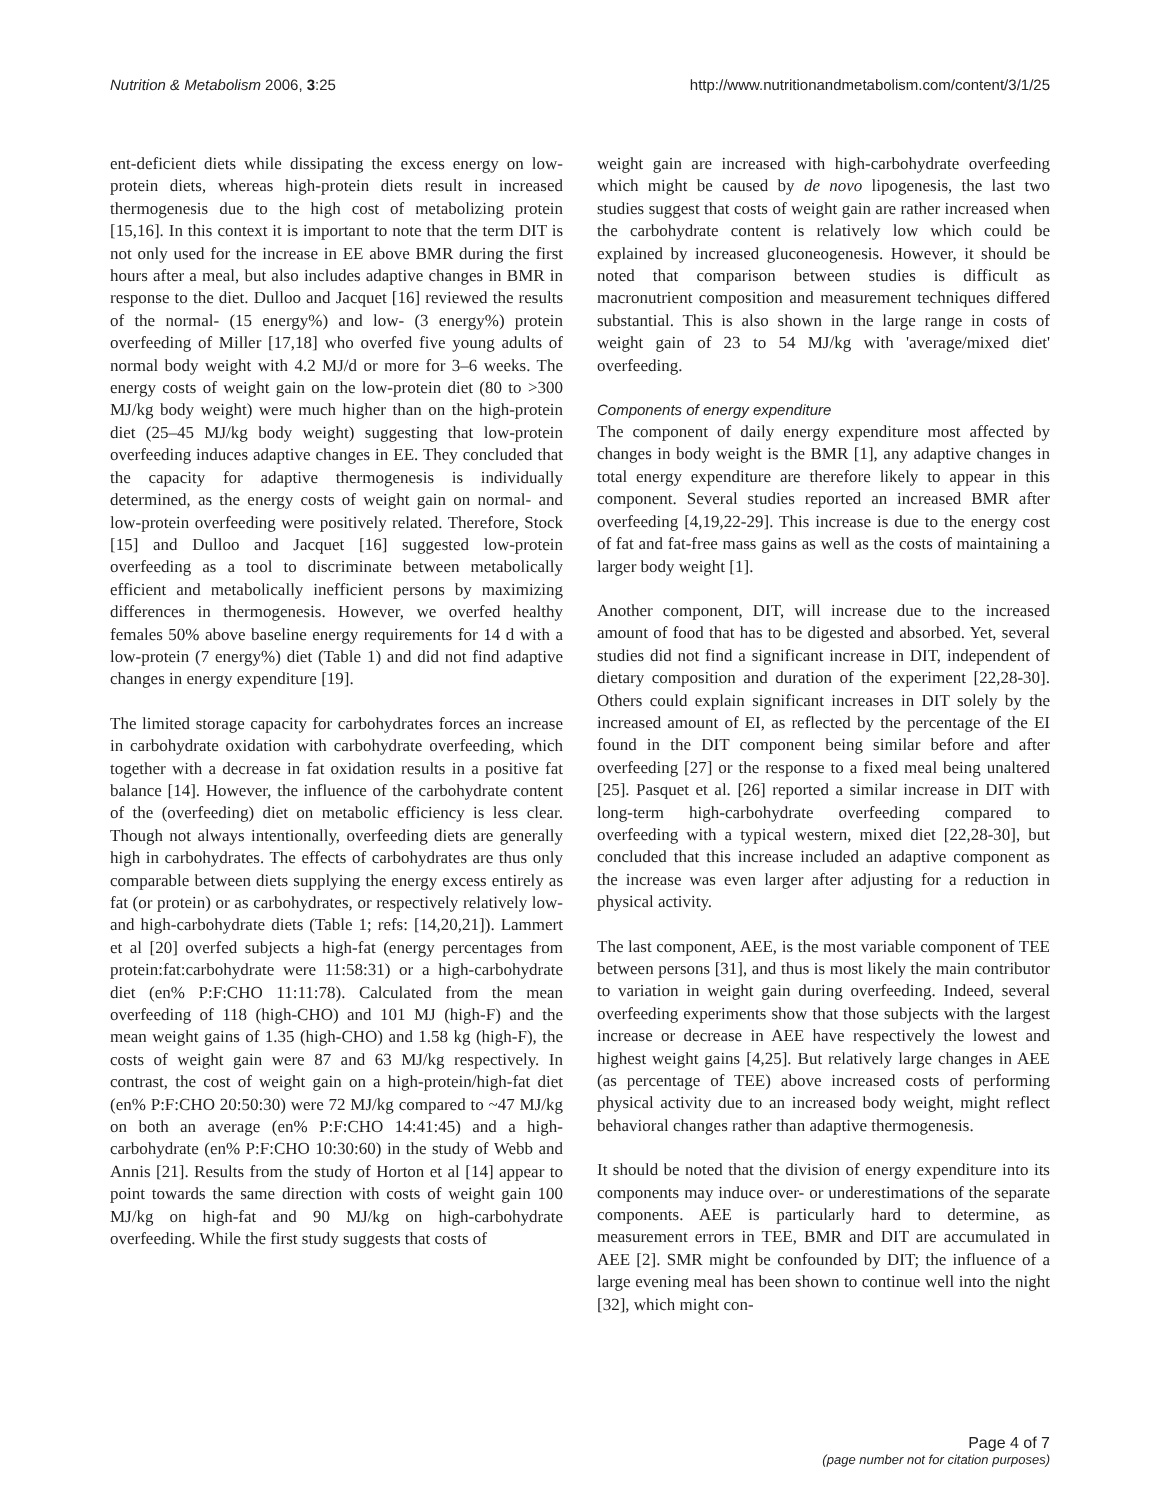Nutrition & Metabolism 2006, 3:25 http://www.nutritionandmetabolism.com/content/3/1/25
ent-deficient diets while dissipating the excess energy on low-protein diets, whereas high-protein diets result in increased thermogenesis due to the high cost of metabolizing protein [15,16]. In this context it is important to note that the term DIT is not only used for the increase in EE above BMR during the first hours after a meal, but also includes adaptive changes in BMR in response to the diet. Dulloo and Jacquet [16] reviewed the results of the normal- (15 energy%) and low- (3 energy%) protein overfeeding of Miller [17,18] who overfed five young adults of normal body weight with 4.2 MJ/d or more for 3–6 weeks. The energy costs of weight gain on the low-protein diet (80 to >300 MJ/kg body weight) were much higher than on the high-protein diet (25–45 MJ/kg body weight) suggesting that low-protein overfeeding induces adaptive changes in EE. They concluded that the capacity for adaptive thermogenesis is individually determined, as the energy costs of weight gain on normal- and low-protein overfeeding were positively related. Therefore, Stock [15] and Dulloo and Jacquet [16] suggested low-protein overfeeding as a tool to discriminate between metabolically efficient and metabolically inefficient persons by maximizing differences in thermogenesis. However, we overfed healthy females 50% above baseline energy requirements for 14 d with a low-protein (7 energy%) diet (Table 1) and did not find adaptive changes in energy expenditure [19].
The limited storage capacity for carbohydrates forces an increase in carbohydrate oxidation with carbohydrate overfeeding, which together with a decrease in fat oxidation results in a positive fat balance [14]. However, the influence of the carbohydrate content of the (overfeeding) diet on metabolic efficiency is less clear. Though not always intentionally, overfeeding diets are generally high in carbohydrates. The effects of carbohydrates are thus only comparable between diets supplying the energy excess entirely as fat (or protein) or as carbohydrates, or respectively relatively low- and high-carbohydrate diets (Table 1; refs: [14,20,21]). Lammert et al [20] overfed subjects a high-fat (energy percentages from protein:fat:carbohydrate were 11:58:31) or a high-carbohydrate diet (en% P:F:CHO 11:11:78). Calculated from the mean overfeeding of 118 (high-CHO) and 101 MJ (high-F) and the mean weight gains of 1.35 (high-CHO) and 1.58 kg (high-F), the costs of weight gain were 87 and 63 MJ/kg respectively. In contrast, the cost of weight gain on a high-protein/high-fat diet (en% P:F:CHO 20:50:30) were 72 MJ/kg compared to ~47 MJ/kg on both an average (en% P:F:CHO 14:41:45) and a high-carbohydrate (en% P:F:CHO 10:30:60) in the study of Webb and Annis [21]. Results from the study of Horton et al [14] appear to point towards the same direction with costs of weight gain 100 MJ/kg on high-fat and 90 MJ/kg on high-carbohydrate overfeeding. While the first study suggests that costs of
weight gain are increased with high-carbohydrate overfeeding which might be caused by de novo lipogenesis, the last two studies suggest that costs of weight gain are rather increased when the carbohydrate content is relatively low which could be explained by increased gluconeogenesis. However, it should be noted that comparison between studies is difficult as macronutrient composition and measurement techniques differed substantial. This is also shown in the large range in costs of weight gain of 23 to 54 MJ/kg with 'average/mixed diet' overfeeding.
Components of energy expenditure
The component of daily energy expenditure most affected by changes in body weight is the BMR [1], any adaptive changes in total energy expenditure are therefore likely to appear in this component. Several studies reported an increased BMR after overfeeding [4,19,22-29]. This increase is due to the energy cost of fat and fat-free mass gains as well as the costs of maintaining a larger body weight [1].
Another component, DIT, will increase due to the increased amount of food that has to be digested and absorbed. Yet, several studies did not find a significant increase in DIT, independent of dietary composition and duration of the experiment [22,28-30]. Others could explain significant increases in DIT solely by the increased amount of EI, as reflected by the percentage of the EI found in the DIT component being similar before and after overfeeding [27] or the response to a fixed meal being unaltered [25]. Pasquet et al. [26] reported a similar increase in DIT with long-term high-carbohydrate overfeeding compared to overfeeding with a typical western, mixed diet [22,28-30], but concluded that this increase included an adaptive component as the increase was even larger after adjusting for a reduction in physical activity.
The last component, AEE, is the most variable component of TEE between persons [31], and thus is most likely the main contributor to variation in weight gain during overfeeding. Indeed, several overfeeding experiments show that those subjects with the largest increase or decrease in AEE have respectively the lowest and highest weight gains [4,25]. But relatively large changes in AEE (as percentage of TEE) above increased costs of performing physical activity due to an increased body weight, might reflect behavioral changes rather than adaptive thermogenesis.
It should be noted that the division of energy expenditure into its components may induce over- or underestimations of the separate components. AEE is particularly hard to determine, as measurement errors in TEE, BMR and DIT are accumulated in AEE [2]. SMR might be confounded by DIT; the influence of a large evening meal has been shown to continue well into the night [32], which might con-
Page 4 of 7
(page number not for citation purposes)